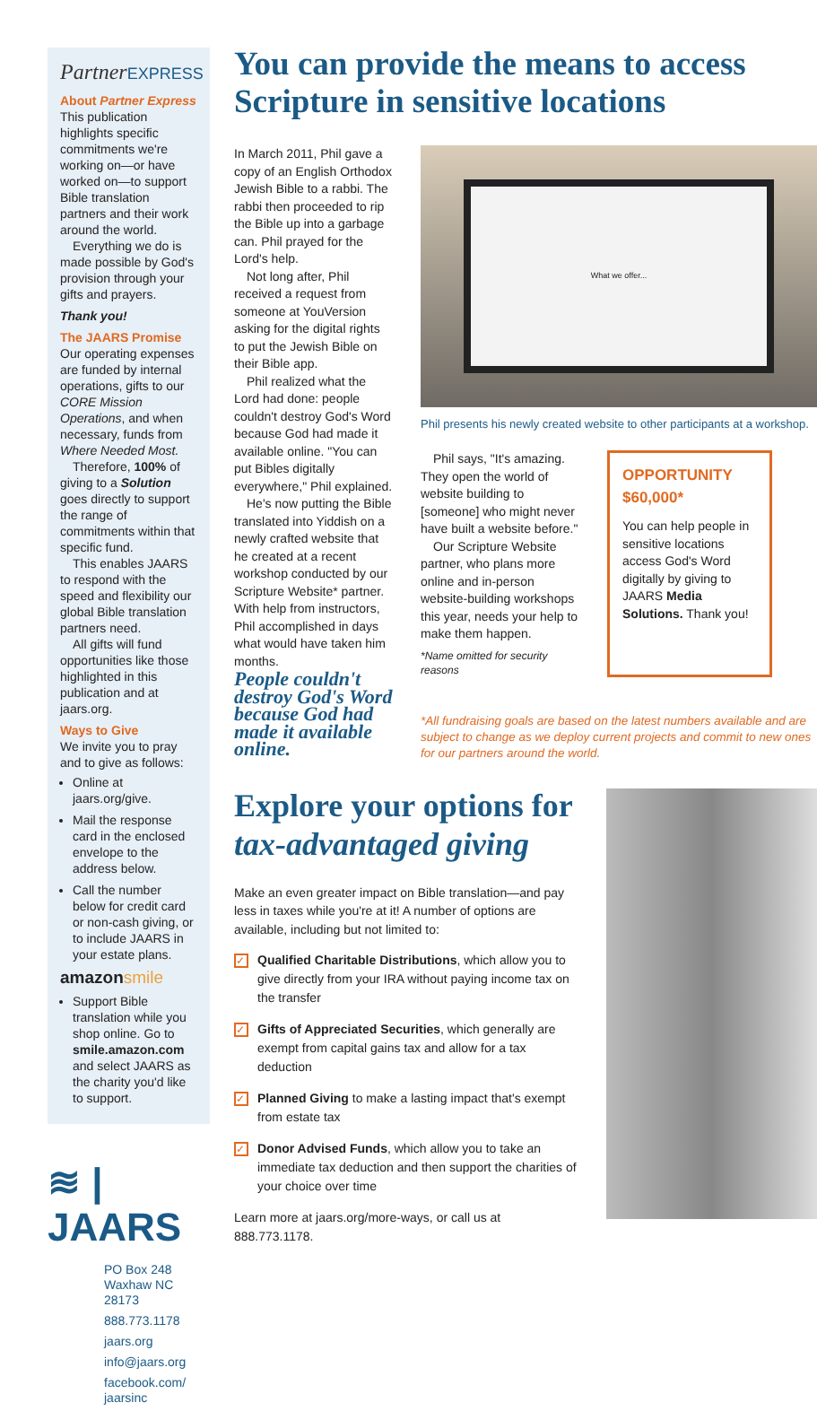PartnerEXPRESS
About Partner Express
This publication highlights specific commitments we're working on—or have worked on—to support Bible translation partners and their work around the world.
Everything we do is made possible by God's provision through your gifts and prayers.
Thank you!
The JAARS Promise
Our operating expenses are funded by internal operations, gifts to our CORE Mission Operations, and when necessary, funds from Where Needed Most.
Therefore, 100% of giving to a Solution goes directly to support the range of commitments within that specific fund.
This enables JAARS to respond with the speed and flexibility our global Bible translation partners need.
All gifts will fund opportunities like those highlighted in this publication and at jaars.org.
Ways to Give
We invite you to pray and to give as follows:
Online at jaars.org/give.
Mail the response card in the enclosed envelope to the address below.
Call the number below for credit card or non-cash giving, or to include JAARS in your estate plans.
amazonsmile
Support Bible translation while you shop online. Go to smile.amazon.com and select JAARS as the charity you'd like to support.
≋ | JAARS
PO Box 248
Waxhaw NC 28173
888.773.1178
jaars.org
info@jaars.org
facebook.com/
jaarsinc
You can provide the means to access Scripture in sensitive locations
In March 2011, Phil gave a copy of an English Orthodox Jewish Bible to a rabbi. The rabbi then proceeded to rip the Bible up into a garbage can. Phil prayed for the Lord's help.
Not long after, Phil received a request from someone at YouVersion asking for the digital rights to put the Jewish Bible on their Bible app.
Phil realized what the Lord had done: people couldn't destroy God's Word because God had made it available online. "You can put Bibles digitally everywhere," Phil explained.
He's now putting the Bible translated into Yiddish on a newly crafted website that he created at a recent workshop conducted by our Scripture Website* partner. With help from instructors, Phil accomplished in days what would have taken him months.
People couldn't destroy God's Word because God had made it available online.
What we offer...
Phil presents his newly created website to other participants at a workshop.
Phil says, "It's amazing. They open the world of website building to [someone] who might never have built a website before."
Our Scripture Website partner, who plans more online and in-person website-building workshops this year, needs your help to make them happen.
*Name omitted for security reasons
OPPORTUNITY
$60,000*
You can help people in sensitive locations access God's Word digitally by giving to JAARS Media Solutions. Thank you!
*All fundraising goals are based on the latest numbers available and are subject to change as we deploy current projects and commit to new ones for our partners around the world.
Explore your options for tax-advantaged giving
Make an even greater impact on Bible translation—and pay less in taxes while you're at it! A number of options are available, including but not limited to:
✓ Qualified Charitable Distributions, which allow you to give directly from your IRA without paying income tax on the transfer
✓ Gifts of Appreciated Securities, which generally are exempt from capital gains tax and allow for a tax deduction
✓ Planned Giving to make a lasting impact that's exempt from estate tax
✓ Donor Advised Funds, which allow you to take an immediate tax deduction and then support the charities of your choice over time
Learn more at jaars.org/more-ways, or call us at 888.773.1178.